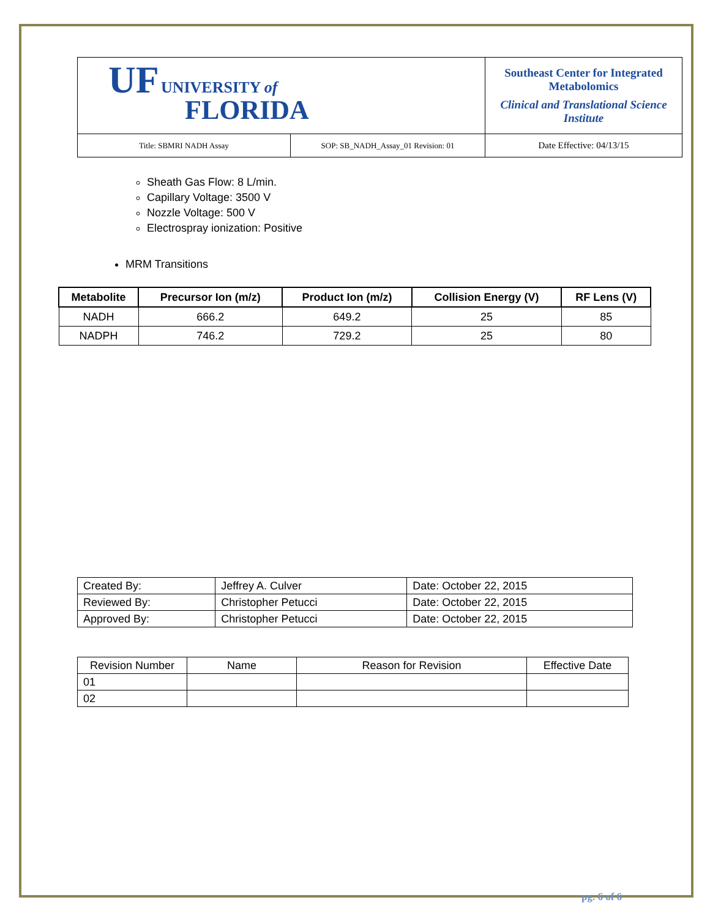| UF UNIVERSITY of FLORIDA | | Southeast Center for Integrated Metabolomics Clinical and Translational Science Institute |
| Title: SBMRI NADH Assay | SOP: SB_NADH_Assay_01 Revision: 01 | Date Effective: 04/13/15 |
Sheath Gas Flow: 8 L/min.
Capillary Voltage: 3500 V
Nozzle Voltage: 500 V
Electrospray ionization: Positive
MRM Transitions
| Metabolite | Precursor Ion (m/z) | Product Ion (m/z) | Collision Energy (V) | RF Lens (V) |
| --- | --- | --- | --- | --- |
| NADH | 666.2 | 649.2 | 25 | 85 |
| NADPH | 746.2 | 729.2 | 25 | 80 |
| Created By: | Jeffrey A. Culver | Date: October 22, 2015 |
| Reviewed By: | Christopher Petucci | Date: October 22, 2015 |
| Approved By: | Christopher Petucci | Date: October 22, 2015 |
| Revision Number | Name | Reason for Revision | Effective Date |
| --- | --- | --- | --- |
| 01 | | | |
| 02 | | | |
pg. 6 of 6